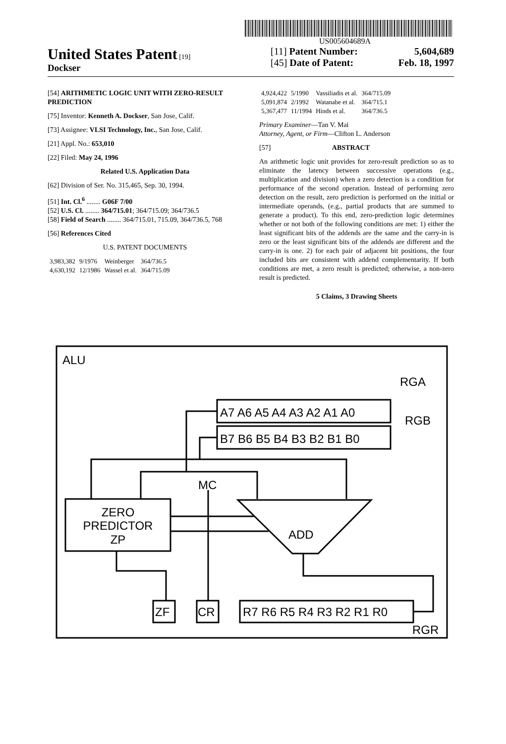US005604689A
United States Patent [19]
Dockser
[11] Patent Number: 5,604,689
[45] Date of Patent: Feb. 18, 1997
[54] ARITHMETIC LOGIC UNIT WITH ZERO-RESULT PREDICTION
[75] Inventor: Kenneth A. Dockser, San Jose, Calif.
[73] Assignee: VLSI Technology, Inc., San Jose, Calif.
[21] Appl. No.: 653,010
[22] Filed: May 24, 1996
Related U.S. Application Data
[62] Division of Ser. No. 315,465, Sep. 30, 1994.
[51] Int. Cl.<sup>6</sup> ........ G06F 7/00
[52] U.S. Cl. ........ 364/715.01; 364/715.09; 364/736.5
[58] Field of Search ........ 364/715.01, 715.09, 364/736.5, 768
[56] References Cited
U.S. PATENT DOCUMENTS
| 3,983,382 | 9/1976 | Weinberger | 364/736.5 |
| 4,630,192 | 12/1986 | Wassel et al. | 364/715.09 |
| 4,924,422 | 5/1990 | Vassiliadis et al. | 364/715.09 |
| 5,091,874 | 2/1992 | Watanabe et al. | 364/715.1 |
| 5,367,477 | 11/1994 | Hinds et al. | 364/736.5 |
Primary Examiner—Tan V. Mai
Attorney, Agent, or Firm—Clifton L. Anderson
[57] ABSTRACT
An arithmetic logic unit provides for zero-result prediction so as to eliminate the latency between successive operations (e.g., multiplication and division) when a zero detection is a condition for performance of the second operation. Instead of performing zero detection on the result, zero prediction is performed on the initial or intermediate operands, (e.g., partial products that are summed to generate a product). To this end, zero-prediction logic determines whether or not both of the following conditions are met: 1) either the least significant bits of the addends are the same and the carry-in is zero or the least significant bits of the addends are different and the carry-in is one. 2) for each pair of adjacent bit positions, the four included bits are consistent with addend complementarity. If both conditions are met, a zero result is predicted; otherwise, a non-zero result is predicted.
5 Claims, 3 Drawing Sheets
ALU
RGA
RGB
RGR
A7 A6 A5 A4 A3 A2 A1 A0
B7 B6 B5 B4 B3 B2 B1 B0
ZERO
PREDICTOR
ZP
MC
ADD
ZF
CR
R7 R6 R5 R4 R3 R2 R1 R0